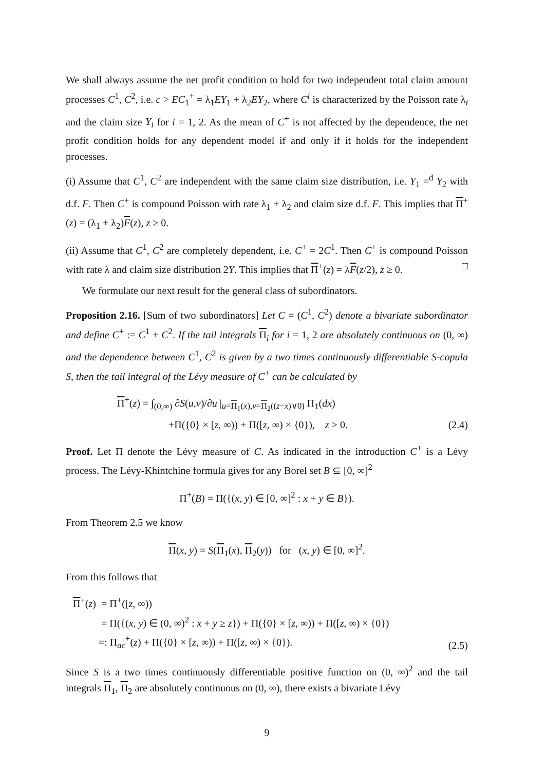We shall always assume the net profit condition to hold for two independent total claim amount processes C<sup>1</sup>, C<sup>2</sup>, i.e. c > EC<sub>1</sub><sup>+</sup> = λ<sub>1</sub>EY<sub>1</sub> + λ<sub>2</sub>EY<sub>2</sub>, where C<sup>i</sup> is characterized by the Poisson rate λ<sub>i</sub> and the claim size Y<sub>i</sub> for i = 1, 2. As the mean of C<sup>+</sup> is not affected by the dependence, the net profit condition holds for any dependent model if and only if it holds for the independent processes.
(i) Assume that C<sup>1</sup>, C<sup>2</sup> are independent with the same claim size distribution, i.e. Y<sub>1</sub> =<sup>d</sup> Y<sub>2</sub> with d.f. F. Then C<sup>+</sup> is compound Poisson with rate λ<sub>1</sub> + λ<sub>2</sub> and claim size d.f. F. This implies that Π<sup>+</sup>(z) = (λ<sub>1</sub> + λ<sub>2</sub>)F(z), z ≥ 0.
(ii) Assume that C<sup>1</sup>, C<sup>2</sup> are completely dependent, i.e. C<sup>+</sup> = 2C<sup>1</sup>. Then C<sup>+</sup> is compound Poisson with rate λ and claim size distribution 2Y. This implies that Π<sup>+</sup>(z) = λF(z/2), z ≥ 0. □
We formulate our next result for the general class of subordinators.
Proposition 2.16. [Sum of two subordinators] Let C = (C<sup>1</sup>, C<sup>2</sup>) denote a bivariate subordinator and define C<sup>+</sup> := C<sup>1</sup> + C<sup>2</sup>. If the tail integrals Π<sub>i</sub> for i = 1, 2 are absolutely continuous on (0, ∞) and the dependence between C<sup>1</sup>, C<sup>2</sup> is given by a two times continuously differentiable S-copula S, then the tail integral of the Lévy measure of C<sup>+</sup> can be calculated by
Π<sup>+</sup>(z) = ∫<sub>(0,∞)</sub> ∂S(u,v)/∂u |<sub>u=Π<sub>1</sub>(x),v=Π<sub>2</sub>((z−x)∨0)</sub> Π<sub>1</sub>(dx)
+Π({0} × [z, ∞)) + Π([z, ∞) × {0}), z > 0. (2.4)
Proof. Let Π denote the Lévy measure of C. As indicated in the introduction C<sup>+</sup> is a Lévy process. The Lévy-Khintchine formula gives for any Borel set B ⊆ [0, ∞]<sup>2</sup>
Π<sup>+</sup>(B) = Π({(x, y) ∈ [0, ∞]<sup>2</sup> : x + y ∈ B}).
From Theorem 2.5 we know
Π(x, y) = S(Π<sub>1</sub>(x), Π<sub>2</sub>(y)) for (x, y) ∈ [0, ∞]<sup>2</sup>.
From this follows that
Π<sup>+</sup>(z) = Π<sup>+</sup>([z, ∞))
= Π({(x, y) ∈ (0, ∞)<sup>2</sup> : x + y ≥ z}) + Π({0} × [z, ∞)) + Π([z, ∞) × {0})
=: Π<sub>ac</sub><sup>+</sup>(z) + Π({0} × [z, ∞)) + Π([z, ∞) × {0}). (2.5)
Since S is a two times continuously differentiable positive function on (0, ∞)<sup>2</sup> and the tail integrals Π<sub>1</sub>, Π<sub>2</sub> are absolutely continuous on (0, ∞), there exists a bivariate Lévy
9